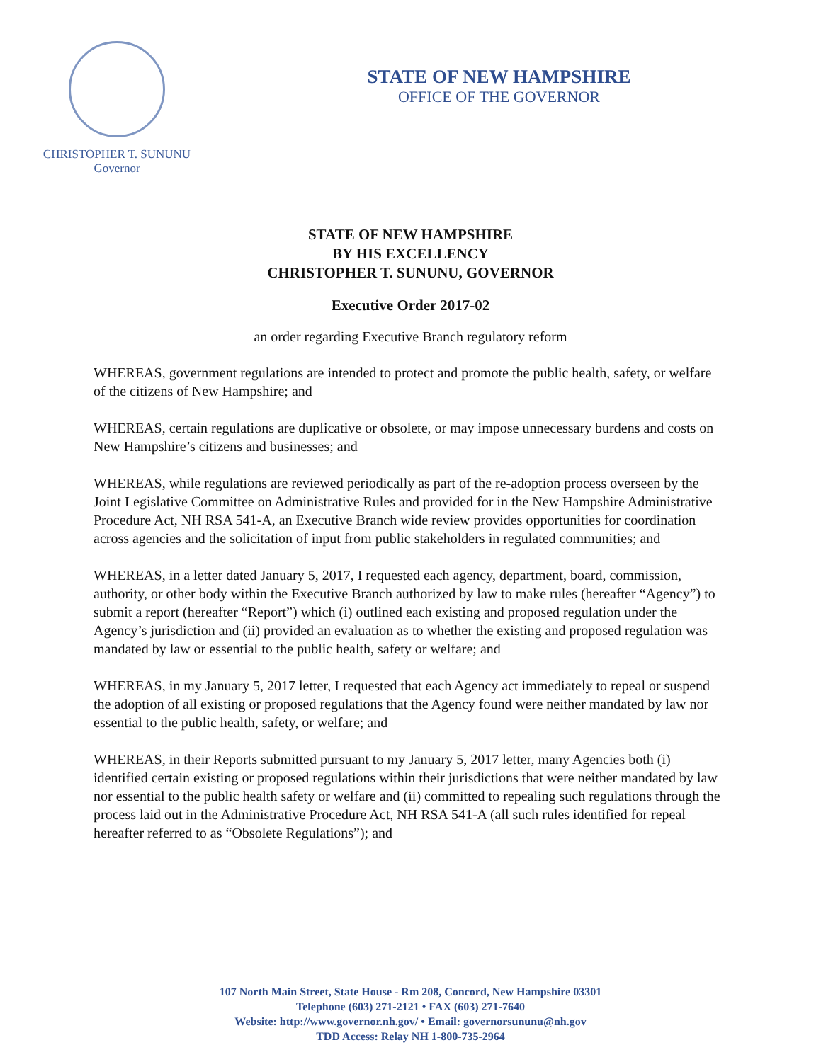CHRISTOPHER T. SUNUNU
Governor
STATE OF NEW HAMPSHIRE
OFFICE OF THE GOVERNOR
STATE OF NEW HAMPSHIRE
BY HIS EXCELLENCY
CHRISTOPHER T. SUNUNU, GOVERNOR
Executive Order 2017-02
an order regarding Executive Branch regulatory reform
WHEREAS, government regulations are intended to protect and promote the public health, safety, or welfare of the citizens of New Hampshire; and
WHEREAS, certain regulations are duplicative or obsolete, or may impose unnecessary burdens and costs on New Hampshire’s citizens and businesses; and
WHEREAS, while regulations are reviewed periodically as part of the re-adoption process overseen by the Joint Legislative Committee on Administrative Rules and provided for in the New Hampshire Administrative Procedure Act, NH RSA 541-A, an Executive Branch wide review provides opportunities for coordination across agencies and the solicitation of input from public stakeholders in regulated communities; and
WHEREAS, in a letter dated January 5, 2017, I requested each agency, department, board, commission, authority, or other body within the Executive Branch authorized by law to make rules (hereafter “Agency”) to submit a report (hereafter “Report”) which (i) outlined each existing and proposed regulation under the Agency’s jurisdiction and (ii) provided an evaluation as to whether the existing and proposed regulation was mandated by law or essential to the public health, safety or welfare; and
WHEREAS, in my January 5, 2017 letter, I requested that each Agency act immediately to repeal or suspend the adoption of all existing or proposed regulations that the Agency found were neither mandated by law nor essential to the public health, safety, or welfare; and
WHEREAS, in their Reports submitted pursuant to my January 5, 2017 letter, many Agencies both (i) identified certain existing or proposed regulations within their jurisdictions that were neither mandated by law nor essential to the public health safety or welfare and (ii) committed to repealing such regulations through the process laid out in the Administrative Procedure Act, NH RSA 541-A (all such rules identified for repeal hereafter referred to as “Obsolete Regulations”); and
107 North Main Street, State House - Rm 208, Concord, New Hampshire 03301
Telephone (603) 271-2121 • FAX (603) 271-7640
Website: http://www.governor.nh.gov/ • Email: governorsununu@nh.gov
TDD Access: Relay NH 1-800-735-2964